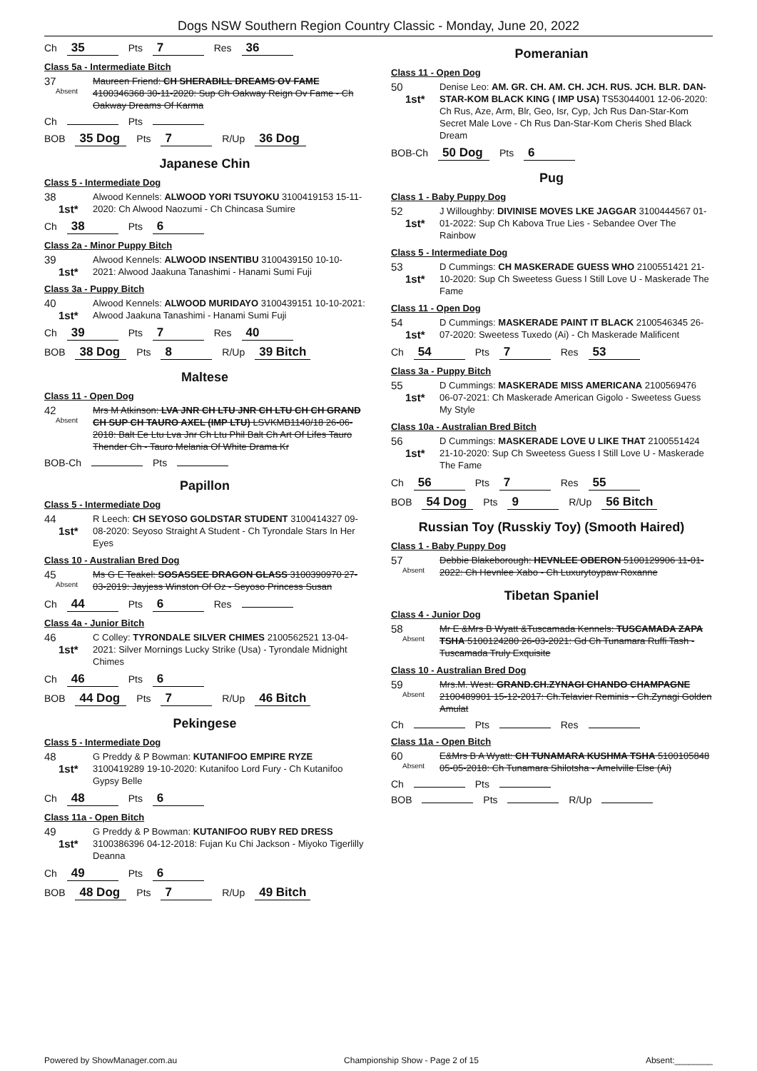Dogs NSW Southern Region Country Classic - Monday, June 20, 2022
Ch 35 Pts 7 Res 36
Class 5a - Intermediate Bitch
37
Absent
Maureen Friend: CH SHERABILL DREAMS OV FAME 4100346368 30-11-2020: Sup Ch Oakway Reign Ov Fame - Ch Oakway Dreams Of Karma
Ch Pts
BOB 35 Dog Pts 7 R/Up 36 Dog
Japanese Chin
Class 5 - Intermediate Dog
38
1st*
Alwood Kennels: ALWOOD YORI TSUYOKU 3100419153 15-11-2020: Ch Alwood Naozumi - Ch Chincasa Sumire
Ch 38 Pts 6
Class 2a - Minor Puppy Bitch
39
1st*
Alwood Kennels: ALWOOD INSENTIBU 3100439150 10-10-2021: Alwood Jaakuna Tanashimi - Hanami Sumi Fuji
Class 3a - Puppy Bitch
40
1st*
Alwood Kennels: ALWOOD MURIDAYO 3100439151 10-10-2021: Alwood Jaakuna Tanashimi - Hanami Sumi Fuji
Ch 39 Pts 7 Res 40
BOB 38 Dog Pts 8 R/Up 39 Bitch
Maltese
Class 11 - Open Dog
42
Absent
Mrs M Atkinson: LVA JNR CH LTU JNR CH LTU CH CH GRAND CH SUP CH TAURO AXEL (IMP LTU) LSVKMB1140/18 26-06-2018: Balt Ee Ltu Lva Jnr Ch Ltu Phil Balt Ch Art Of Lifes Tauro Thender Ch - Tauro Melania Of White Drama Kr
BOB-Ch Pts
Papillon
Class 5 - Intermediate Dog
44
1st*
R Leech: CH SEYOSO GOLDSTAR STUDENT 3100414327 09-08-2020: Seyoso Straight A Student - Ch Tyrondale Stars In Her Eyes
Class 10 - Australian Bred Dog
45
Absent
Ms G E Teakel: SOSASSEE DRAGON GLASS 3100390970 27-03-2019: Jayjess Winston Of Oz - Seyoso Princess Susan
Ch 44 Pts 6 Res
Class 4a - Junior Bitch
46
1st*
C Colley: TYRONDALE SILVER CHIMES 2100562521 13-04-2021: Silver Mornings Lucky Strike (Usa) - Tyrondale Midnight Chimes
Ch 46 Pts 6
BOB 44 Dog Pts 7 R/Up 46 Bitch
Pekingese
Class 5 - Intermediate Dog
48
1st*
G Preddy & P Bowman: KUTANIFOO EMPIRE RYZE 3100419289 19-10-2020: Kutanifoo Lord Fury - Ch Kutanifoo Gypsy Belle
Ch 48 Pts 6
Class 11a - Open Bitch
49
1st*
G Preddy & P Bowman: KUTANIFOO RUBY RED DRESS 3100386396 04-12-2018: Fujan Ku Chi Jackson - Miyoko Tigerlilly Deanna
Ch 49 Pts 6
BOB 48 Dog Pts 7 R/Up 49 Bitch
Pomeranian
Class 11 - Open Dog
50
1st*
Denise Leo: AM. GR. CH. AM. CH. JCH. RUS. JCH. BLR. DAN-STAR-KOM BLACK KING ( IMP USA) TS53044001 12-06-2020: Ch Rus, Aze, Arm, Blr, Geo, Isr, Cyp, Jch Rus Dan-Star-Kom Secret Male Love - Ch Rus Dan-Star-Kom Cheris Shed Black Dream
BOB-Ch 50 Dog Pts 6
Pug
Class 1 - Baby Puppy Dog
52
1st*
J Willoughby: DIVINISE MOVES LKE JAGGAR 3100444567 01-01-2022: Sup Ch Kabova True Lies - Sebandee Over The Rainbow
Class 5 - Intermediate Dog
53
1st*
D Cummings: CH MASKERADE GUESS WHO 2100551421 21-10-2020: Sup Ch Sweetess Guess I Still Love U - Maskerade The Fame
Class 11 - Open Dog
54
1st*
D Cummings: MASKERADE PAINT IT BLACK 2100546345 26-07-2020: Sweetess Tuxedo (Ai) - Ch Maskerade Malificent
Ch 54 Pts 7 Res 53
Class 3a - Puppy Bitch
55
1st*
D Cummings: MASKERADE MISS AMERICANA 2100569476 06-07-2021: Ch Maskerade American Gigolo - Sweetess Guess My Style
Class 10a - Australian Bred Bitch
56
1st*
D Cummings: MASKERADE LOVE U LIKE THAT 2100551424 21-10-2020: Sup Ch Sweetess Guess I Still Love U - Maskerade The Fame
Ch 56 Pts 7 Res 55
BOB 54 Dog Pts 9 R/Up 56 Bitch
Russian Toy (Russkiy Toy) (Smooth Haired)
Class 1 - Baby Puppy Dog
57
Absent
Debbie Blakeborough: HEVNLEE OBERON 5100129906 11-01-2022: Ch Hevnlee Xabo - Ch Luxurytoypaw Roxanne
Tibetan Spaniel
Class 4 - Junior Dog
58
Absent
Mr E &Mrs B Wyatt &Tuscamada Kennels: TUSCAMADA ZAPA TSHA 5100124280 26-03-2021: Gd Ch Tunamara Ruffi Tash - Tuscamada Truly Exquisite
Class 10 - Australian Bred Dog
59
Absent
Mrs.M. West: GRAND.CH.ZYNAGI CHANDO CHAMPAGNE 2100489901 15-12-2017: Ch.Telavier Reminis - Ch.Zynagi Golden Amulat
Ch Pts Res
Class 11a - Open Bitch
60
Absent
E&Mrs B A Wyatt: CH TUNAMARA KUSHMA TSHA 5100105848 05-05-2018: Ch Tunamara Shilotsha - Amelville Else (Ai)
Ch Pts
BOB Pts R/Up
Powered by ShowManager.com.au Championship Show - Page 2 of 15 Absent:________